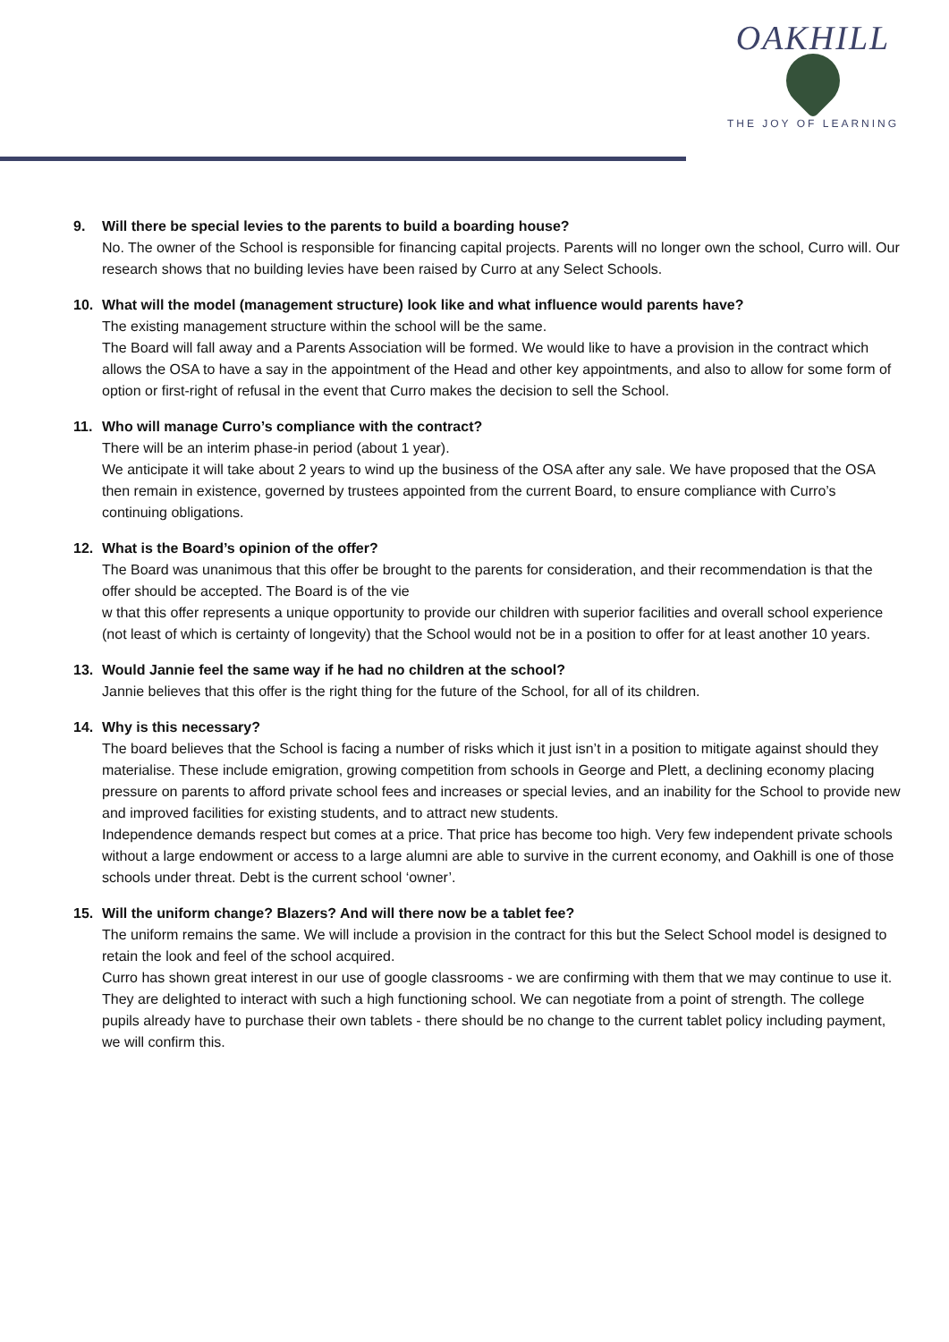OAKHILL
THE JOY OF LEARNING
9. Will there be special levies to the parents to build a boarding house?
No. The owner of the School is responsible for financing capital projects. Parents will no longer own the school, Curro will. Our research shows that no building levies have been raised by Curro at any Select Schools.
10. What will the model (management structure) look like and what influence would parents have?
The existing management structure within the school will be the same.
The Board will fall away and a Parents Association will be formed. We would like to have a provision in the contract which allows the OSA to have a say in the appointment of the Head and other key appointments, and also to allow for some form of option or first-right of refusal in the event that Curro makes the decision to sell the School.
11. Who will manage Curro’s compliance with the contract?
There will be an interim phase-in period (about 1 year).
We anticipate it will take about 2 years to wind up the business of the OSA after any sale. We have proposed that the OSA then remain in existence, governed by trustees appointed from the current Board, to ensure compliance with Curro’s continuing obligations.
12. What is the Board’s opinion of the offer?
The Board was unanimous that this offer be brought to the parents for consideration, and their recommendation is that the offer should be accepted. The Board is of the vie
w that this offer represents a unique opportunity to provide our children with superior facilities and overall school experience (not least of which is certainty of longevity) that the School would not be in a position to offer for at least another 10 years.
13. Would Jannie feel the same way if he had no children at the school?
Jannie believes that this offer is the right thing for the future of the School, for all of its children.
14. Why is this necessary?
The board believes that the School is facing a number of risks which it just isn’t in a position to mitigate against should they materialise. These include emigration, growing competition from schools in George and Plett, a declining economy placing pressure on parents to afford private school fees and increases or special levies, and an inability for the School to provide new and improved facilities for existing students, and to attract new students.
Independence demands respect but comes at a price. That price has become too high. Very few independent private schools without a large endowment or access to a large alumni are able to survive in the current economy, and Oakhill is one of those schools under threat. Debt is the current school ‘owner’.
15. Will the uniform change? Blazers? And will there now be a tablet fee?
The uniform remains the same. We will include a provision in the contract for this but the Select School model is designed to retain the look and feel of the school acquired.
Curro has shown great interest in our use of google classrooms - we are confirming with them that we may continue to use it. They are delighted to interact with such a high functioning school. We can negotiate from a point of strength. The college pupils already have to purchase their own tablets - there should be no change to the current tablet policy including payment, we will confirm this.